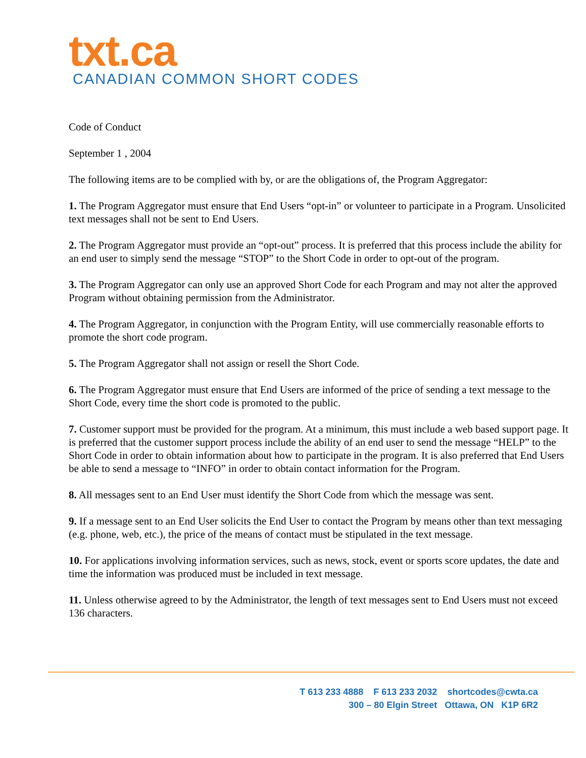txt.ca
CANADIAN COMMON SHORT CODES
Code of Conduct
September 1 , 2004
The following items are to be complied with by, or are the obligations of, the Program Aggregator:
1. The Program Aggregator must ensure that End Users “opt-in” or volunteer to participate in a Program. Unsolicited text messages shall not be sent to End Users.
2. The Program Aggregator must provide an “opt-out” process. It is preferred that this process include the ability for an end user to simply send the message “STOP” to the Short Code in order to opt-out of the program.
3. The Program Aggregator can only use an approved Short Code for each Program and may not alter the approved Program without obtaining permission from the Administrator.
4. The Program Aggregator, in conjunction with the Program Entity, will use commercially reasonable efforts to promote the short code program.
5. The Program Aggregator shall not assign or resell the Short Code.
6. The Program Aggregator must ensure that End Users are informed of the price of sending a text message to the Short Code, every time the short code is promoted to the public.
7. Customer support must be provided for the program. At a minimum, this must include a web based support page. It is preferred that the customer support process include the ability of an end user to send the message “HELP” to the Short Code in order to obtain information about how to participate in the program. It is also preferred that End Users be able to send a message to “INFO” in order to obtain contact information for the Program.
8. All messages sent to an End User must identify the Short Code from which the message was sent.
9. If a message sent to an End User solicits the End User to contact the Program by means other than text messaging (e.g. phone, web, etc.), the price of the means of contact must be stipulated in the text message.
10. For applications involving information services, such as news, stock, event or sports score updates, the date and time the information was produced must be included in text message.
11. Unless otherwise agreed to by the Administrator, the length of text messages sent to End Users must not exceed 136 characters.
T 613 233 4888 F 613 233 2032 shortcodes@cwta.ca
300 – 80 Elgin Street Ottawa, ON K1P 6R2